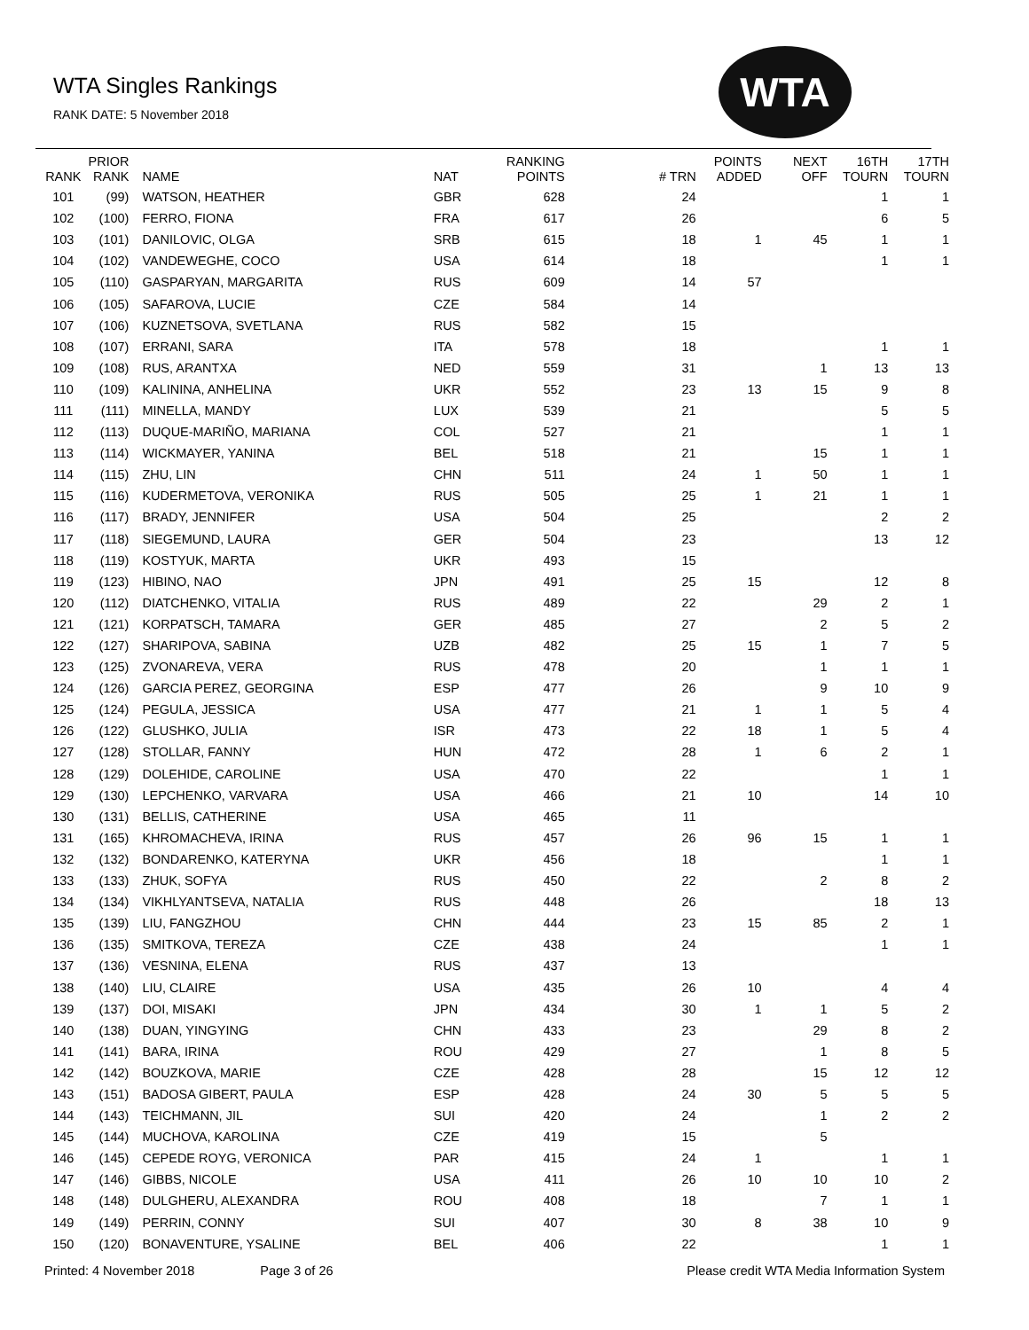WTA Singles Rankings
RANK DATE: 5 November 2018
WTA
| RANK | PRIOR RANK | NAME | NAT | RANKING POINTS | # TRN | POINTS ADDED | NEXT OFF | 16TH TOURN | 17TH TOURN |
| --- | --- | --- | --- | --- | --- | --- | --- | --- | --- |
| 101 | (99) | WATSON, HEATHER | GBR | 628 | 24 | | | 1 | 1 |
| 102 | (100) | FERRO, FIONA | FRA | 617 | 26 | | | 6 | 5 |
| 103 | (101) | DANILOVIC, OLGA | SRB | 615 | 18 | 1 | 45 | 1 | 1 |
| 104 | (102) | VANDEWEGHE, COCO | USA | 614 | 18 | | | 1 | 1 |
| 105 | (110) | GASPARYAN, MARGARITA | RUS | 609 | 14 | 57 | | | |
| 106 | (105) | SAFAROVA, LUCIE | CZE | 584 | 14 | | | | |
| 107 | (106) | KUZNETSOVA, SVETLANA | RUS | 582 | 15 | | | | |
| 108 | (107) | ERRANI, SARA | ITA | 578 | 18 | | | 1 | 1 |
| 109 | (108) | RUS, ARANTXA | NED | 559 | 31 | | 1 | 13 | 13 |
| 110 | (109) | KALININA, ANHELINA | UKR | 552 | 23 | 13 | 15 | 9 | 8 |
| 111 | (111) | MINELLA, MANDY | LUX | 539 | 21 | | | 5 | 5 |
| 112 | (113) | DUQUE-MARIÑO, MARIANA | COL | 527 | 21 | | | 1 | 1 |
| 113 | (114) | WICKMAYER, YANINA | BEL | 518 | 21 | | 15 | 1 | 1 |
| 114 | (115) | ZHU, LIN | CHN | 511 | 24 | 1 | 50 | 1 | 1 |
| 115 | (116) | KUDERMETOVA, VERONIKA | RUS | 505 | 25 | 1 | 21 | 1 | 1 |
| 116 | (117) | BRADY, JENNIFER | USA | 504 | 25 | | | 2 | 2 |
| 117 | (118) | SIEGEMUND, LAURA | GER | 504 | 23 | | | 13 | 12 |
| 118 | (119) | KOSTYUK, MARTA | UKR | 493 | 15 | | | | |
| 119 | (123) | HIBINO, NAO | JPN | 491 | 25 | 15 | | 12 | 8 |
| 120 | (112) | DIATCHENKO, VITALIA | RUS | 489 | 22 | | 29 | 2 | 1 |
| 121 | (121) | KORPATSCH, TAMARA | GER | 485 | 27 | | 2 | 5 | 2 |
| 122 | (127) | SHARIPOVA, SABINA | UZB | 482 | 25 | 15 | 1 | 7 | 5 |
| 123 | (125) | ZVONAREVA, VERA | RUS | 478 | 20 | | 1 | 1 | 1 |
| 124 | (126) | GARCIA PEREZ, GEORGINA | ESP | 477 | 26 | | 9 | 10 | 9 |
| 125 | (124) | PEGULA, JESSICA | USA | 477 | 21 | 1 | 1 | 5 | 4 |
| 126 | (122) | GLUSHKO, JULIA | ISR | 473 | 22 | 18 | 1 | 5 | 4 |
| 127 | (128) | STOLLAR, FANNY | HUN | 472 | 28 | 1 | 6 | 2 | 1 |
| 128 | (129) | DOLEHIDE, CAROLINE | USA | 470 | 22 | | | 1 | 1 |
| 129 | (130) | LEPCHENKO, VARVARA | USA | 466 | 21 | 10 | | 14 | 10 |
| 130 | (131) | BELLIS, CATHERINE | USA | 465 | 11 | | | | |
| 131 | (165) | KHROMACHEVA, IRINA | RUS | 457 | 26 | 96 | 15 | 1 | 1 |
| 132 | (132) | BONDARENKO, KATERYNA | UKR | 456 | 18 | | | 1 | 1 |
| 133 | (133) | ZHUK, SOFYA | RUS | 450 | 22 | | 2 | 8 | 2 |
| 134 | (134) | VIKHLYANTSEVA, NATALIA | RUS | 448 | 26 | | | 18 | 13 |
| 135 | (139) | LIU, FANGZHOU | CHN | 444 | 23 | 15 | 85 | 2 | 1 |
| 136 | (135) | SMITKOVA, TEREZA | CZE | 438 | 24 | | | 1 | 1 |
| 137 | (136) | VESNINA, ELENA | RUS | 437 | 13 | | | | |
| 138 | (140) | LIU, CLAIRE | USA | 435 | 26 | 10 | | 4 | 4 |
| 139 | (137) | DOI, MISAKI | JPN | 434 | 30 | 1 | 1 | 5 | 2 |
| 140 | (138) | DUAN, YINGYING | CHN | 433 | 23 | | 29 | 8 | 2 |
| 141 | (141) | BARA, IRINA | ROU | 429 | 27 | | 1 | 8 | 5 |
| 142 | (142) | BOUZKOVA, MARIE | CZE | 428 | 28 | | 15 | 12 | 12 |
| 143 | (151) | BADOSA GIBERT, PAULA | ESP | 428 | 24 | 30 | 5 | 5 | 5 |
| 144 | (143) | TEICHMANN, JIL | SUI | 420 | 24 | | 1 | 2 | 2 |
| 145 | (144) | MUCHOVA, KAROLINA | CZE | 419 | 15 | | 5 | | |
| 146 | (145) | CEPEDE ROYG, VERONICA | PAR | 415 | 24 | 1 | | 1 | 1 |
| 147 | (146) | GIBBS, NICOLE | USA | 411 | 26 | 10 | 10 | 10 | 2 |
| 148 | (148) | DULGHERU, ALEXANDRA | ROU | 408 | 18 | | 7 | 1 | 1 |
| 149 | (149) | PERRIN, CONNY | SUI | 407 | 30 | 8 | 38 | 10 | 9 |
| 150 | (120) | BONAVENTURE, YSALINE | BEL | 406 | 22 | | | 1 | 1 |
Printed: 4 November 2018 Page 3 of 26 Please credit WTA Media Information System